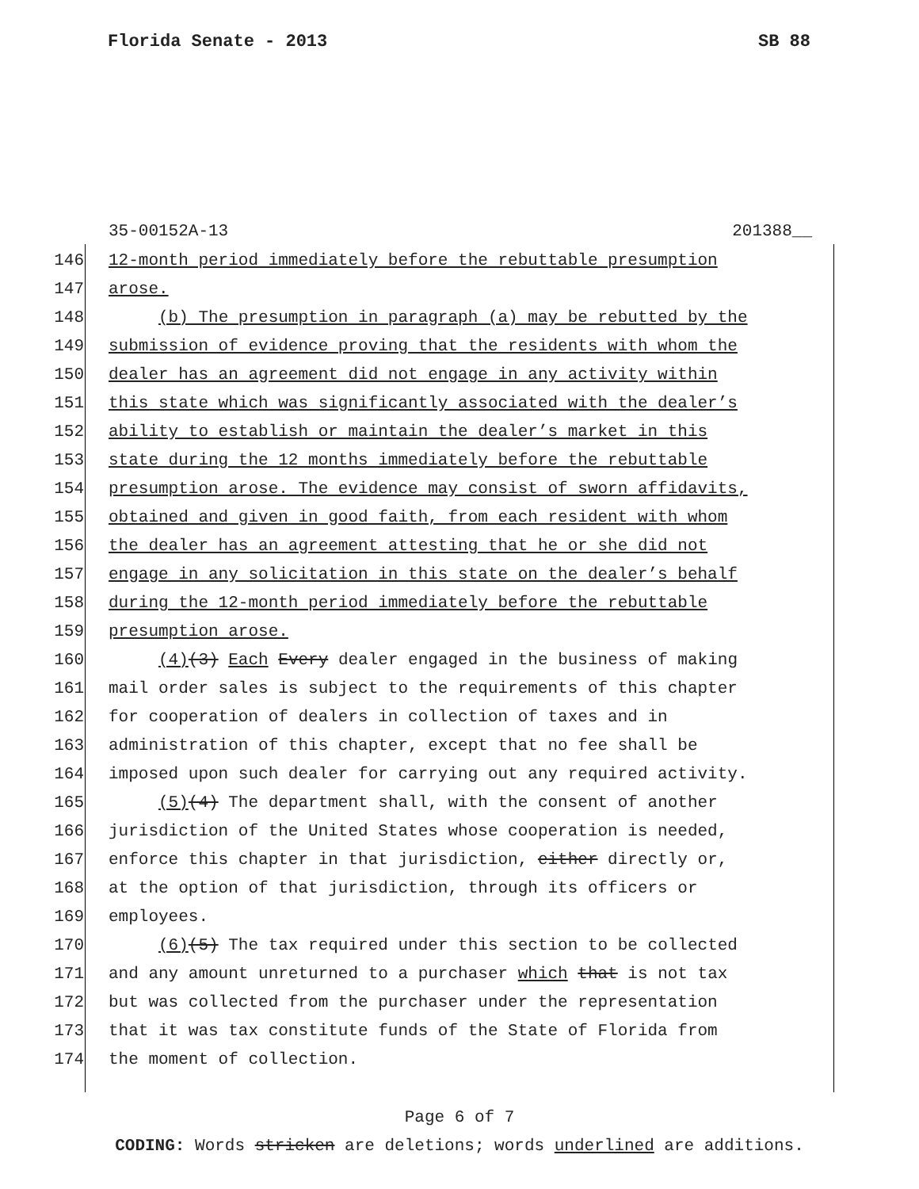Florida Senate - 2013 SB 88
35-00152A-13 201388__
146 12-month period immediately before the rebuttable presumption
147 arose.
148 (b) The presumption in paragraph (a) may be rebutted by the
149 submission of evidence proving that the residents with whom the
150 dealer has an agreement did not engage in any activity within
151 this state which was significantly associated with the dealer’s
152 ability to establish or maintain the dealer’s market in this
153 state during the 12 months immediately before the rebuttable
154 presumption arose. The evidence may consist of sworn affidavits,
155 obtained and given in good faith, from each resident with whom
156 the dealer has an agreement attesting that he or she did not
157 engage in any solicitation in this state on the dealer’s behalf
158 during the 12-month period immediately before the rebuttable
159 presumption arose.
160 (4) (3) Each Every dealer engaged in the business of making
161 mail order sales is subject to the requirements of this chapter
162 for cooperation of dealers in collection of taxes and in
163 administration of this chapter, except that no fee shall be
164 imposed upon such dealer for carrying out any required activity.
165 (5) (4) The department shall, with the consent of another
166 jurisdiction of the United States whose cooperation is needed,
167 enforce this chapter in that jurisdiction, either directly or,
168 at the option of that jurisdiction, through its officers or
169 employees.
170 (6) (5) The tax required under this section to be collected
171 and any amount unreturned to a purchaser which that is not tax
172 but was collected from the purchaser under the representation
173 that it was tax constitute funds of the State of Florida from
174 the moment of collection.
Page 6 of 7
CODING: Words stricken are deletions; words underlined are additions.